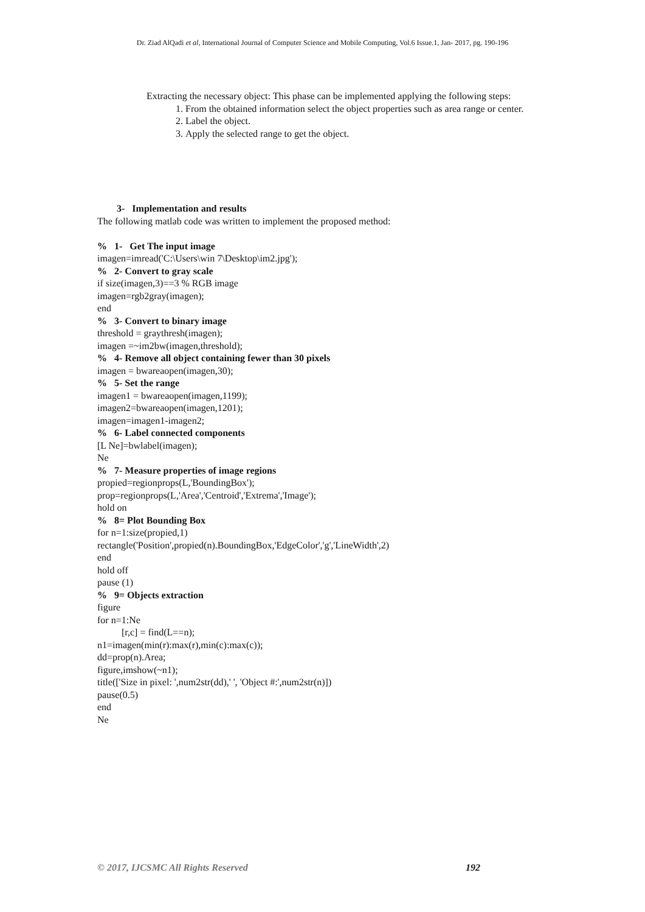Dr. Ziad AlQadi et al, International Journal of Computer Science and Mobile Computing, Vol.6 Issue.1, Jan- 2017, pg. 190-196
Extracting the necessary object: This phase can be implemented applying the following steps:
1. From the obtained information select the object properties such as area range or center.
2. Label the object.
3. Apply the selected range to get the object.
3- Implementation and results
The following matlab code was written to implement the proposed method:
% 1- Get The input image
imagen=imread('C:\Users\win 7\Desktop\im2.jpg');
% 2- Convert to gray scale
if size(imagen,3)==3 % RGB image
imagen=rgb2gray(imagen);
end
% 3- Convert to binary image
threshold = graythresh(imagen);
imagen =~im2bw(imagen,threshold);
% 4- Remove all object containing fewer than 30 pixels
imagen = bwareaopen(imagen,30);
% 5- Set the range
imagen1 = bwareaopen(imagen,1199);
imagen2=bwareaopen(imagen,1201);
imagen=imagen1-imagen2;
% 6- Label connected components
[L Ne]=bwlabel(imagen);
Ne
% 7- Measure properties of image regions
propied=regionprops(L,'BoundingBox');
prop=regionprops(L,'Area','Centroid','Extrema','Image');
hold on
% 8= Plot Bounding Box
for n=1:size(propied,1)
rectangle('Position',propied(n).BoundingBox,'EdgeColor','g','LineWidth',2)
end
hold off
pause (1)
% 9= Objects extraction
figure
for n=1:Ne
[r,c] = find(L==n);
n1=imagen(min(r):max(r),min(c):max(c));
dd=prop(n).Area;
figure,imshow(~n1);
title(['Size in pixel: ',num2str(dd),' ', 'Object #:',num2str(n)])
pause(0.5)
end
Ne
© 2017, IJCSMC All Rights Reserved 192